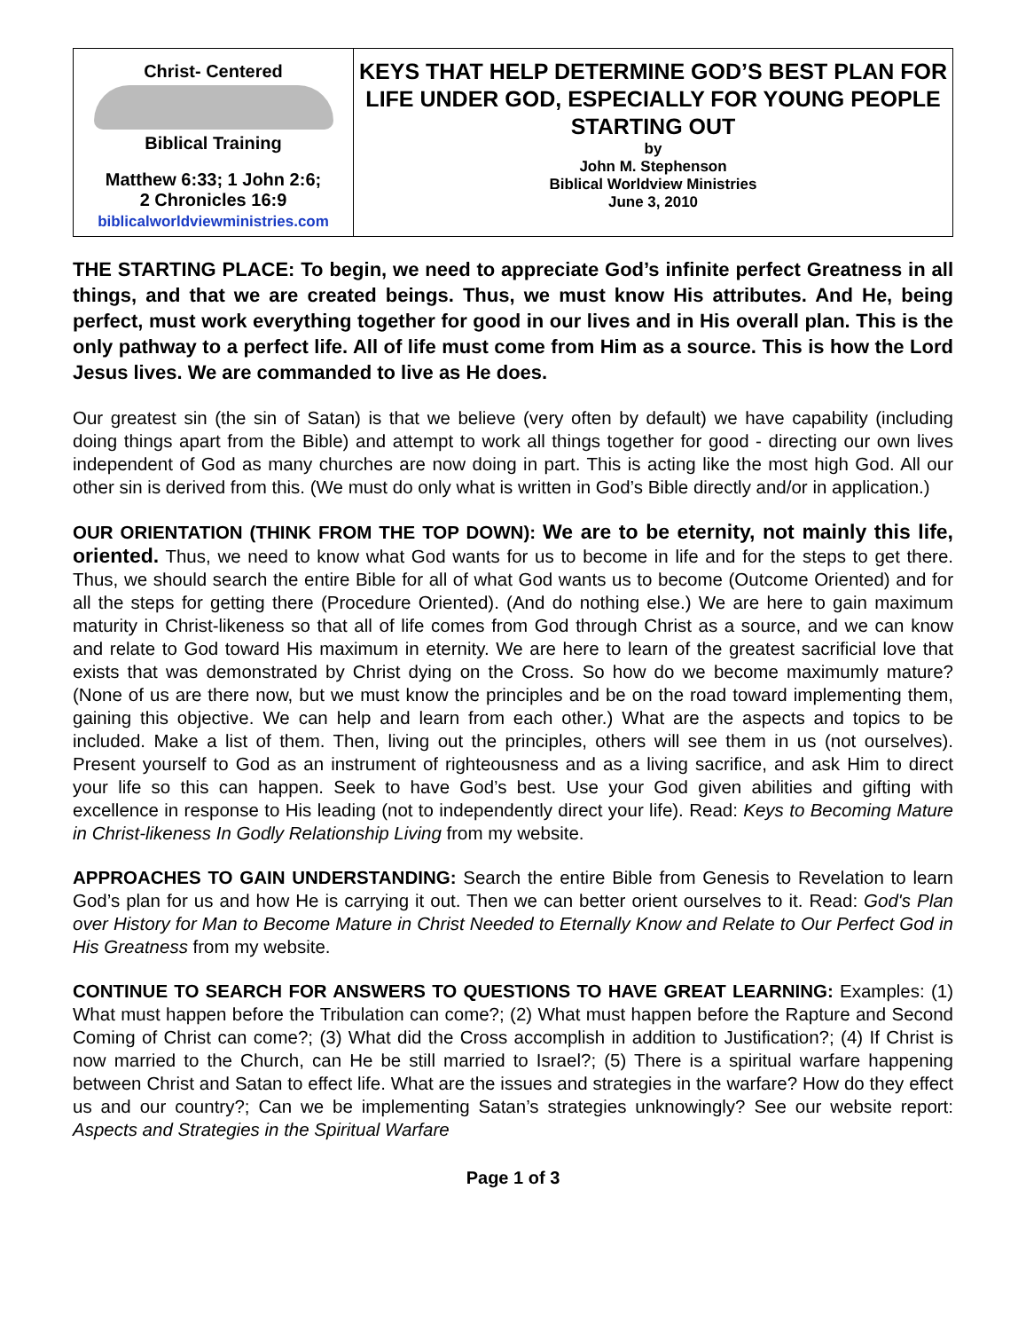| Christ- Centered Biblical Training Matthew 6:33; 1 John 2:6; 2 Chronicles 16:9 biblicalworldviewministries.com | KEYS THAT HELP DETERMINE GOD’S BEST PLAN FOR LIFE UNDER GOD, ESPECIALLY FOR YOUNG PEOPLE STARTING OUT by John M. Stephenson Biblical Worldview Ministries June 3, 2010 |
THE STARTING PLACE: To begin, we need to appreciate God’s infinite perfect Greatness in all things, and that we are created beings. Thus, we must know His attributes. And He, being perfect, must work everything together for good in our lives and in His overall plan. This is the only pathway to a perfect life. All of life must come from Him as a source. This is how the Lord Jesus lives. We are commanded to live as He does.
Our greatest sin (the sin of Satan) is that we believe (very often by default) we have capability (including doing things apart from the Bible) and attempt to work all things together for good - directing our own lives independent of God as many churches are now doing in part. This is acting like the most high God. All our other sin is derived from this. (We must do only what is written in God’s Bible directly and/or in application.)
OUR ORIENTATION (THINK FROM THE TOP DOWN): We are to be eternity, not mainly this life, oriented. Thus, we need to know what God wants for us to become in life and for the steps to get there. Thus, we should search the entire Bible for all of what God wants us to become (Outcome Oriented) and for all the steps for getting there (Procedure Oriented). (And do nothing else.) We are here to gain maximum maturity in Christ-likeness so that all of life comes from God through Christ as a source, and we can know and relate to God toward His maximum in eternity. We are here to learn of the greatest sacrificial love that exists that was demonstrated by Christ dying on the Cross. So how do we become maximumly mature? (None of us are there now, but we must know the principles and be on the road toward implementing them, gaining this objective. We can help and learn from each other.) What are the aspects and topics to be included. Make a list of them. Then, living out the principles, others will see them in us (not ourselves). Present yourself to God as an instrument of righteousness and as a living sacrifice, and ask Him to direct your life so this can happen. Seek to have God’s best. Use your God given abilities and gifting with excellence in response to His leading (not to independently direct your life). Read: Keys to Becoming Mature in Christ-likeness In Godly Relationship Living from my website.
APPROACHES TO GAIN UNDERSTANDING: Search the entire Bible from Genesis to Revelation to learn God’s plan for us and how He is carrying it out. Then we can better orient ourselves to it. Read: God's Plan over History for Man to Become Mature in Christ Needed to Eternally Know and Relate to Our Perfect God in His Greatness from my website.
CONTINUE TO SEARCH FOR ANSWERS TO QUESTIONS TO HAVE GREAT LEARNING: Examples: (1) What must happen before the Tribulation can come?; (2) What must happen before the Rapture and Second Coming of Christ can come?; (3) What did the Cross accomplish in addition to Justification?; (4) If Christ is now married to the Church, can He be still married to Israel?; (5) There is a spiritual warfare happening between Christ and Satan to effect life. What are the issues and strategies in the warfare? How do they effect us and our country?; Can we be implementing Satan’s strategies unknowingly? See our website report: Aspects and Strategies in the Spiritual Warfare
Page 1 of 3